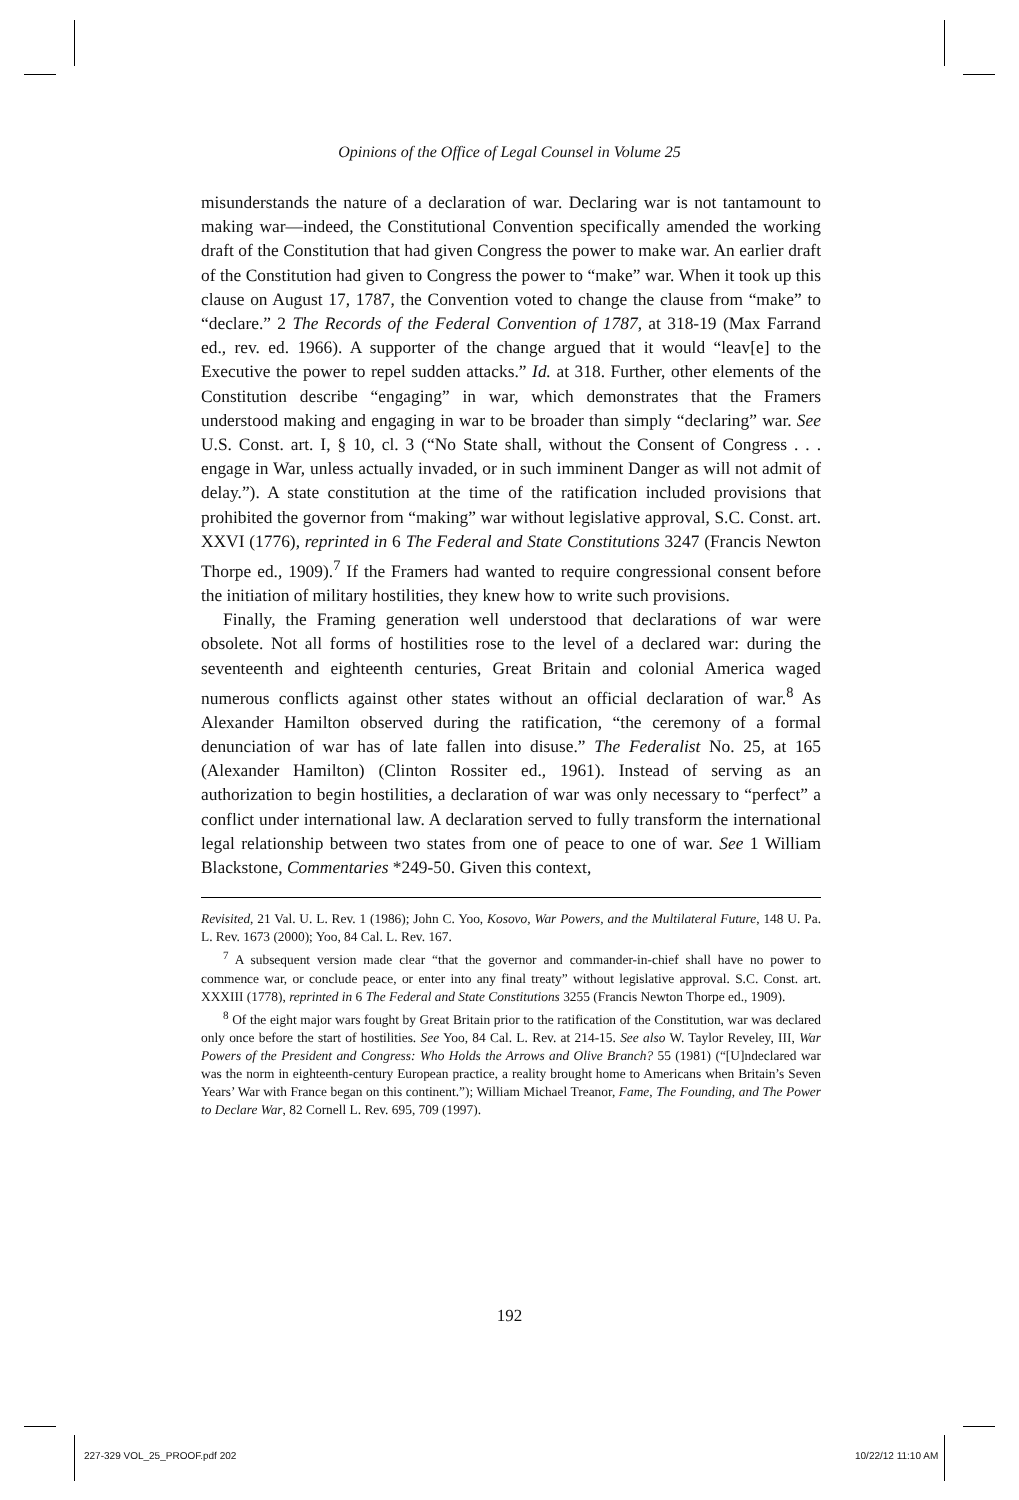Opinions of the Office of Legal Counsel in Volume 25
misunderstands the nature of a declaration of war. Declaring war is not tantamount to making war—indeed, the Constitutional Convention specifically amended the working draft of the Constitution that had given Congress the power to make war. An earlier draft of the Constitution had given to Congress the power to “make” war. When it took up this clause on August 17, 1787, the Convention voted to change the clause from “make” to “declare.” 2 The Records of the Federal Convention of 1787, at 318-19 (Max Farrand ed., rev. ed. 1966). A supporter of the change argued that it would “leav[e] to the Executive the power to repel sudden attacks.” Id. at 318. Further, other elements of the Constitution describe “engaging” in war, which demonstrates that the Framers understood making and engaging in war to be broader than simply “declaring” war. See U.S. Const. art. I, § 10, cl. 3 (“No State shall, without the Consent of Congress . . . engage in War, unless actually invaded, or in such imminent Danger as will not admit of delay.”). A state constitution at the time of the ratification included provisions that prohibited the governor from “making” war without legislative approval, S.C. Const. art. XXVI (1776), reprinted in 6 The Federal and State Constitutions 3247 (Francis Newton Thorpe ed., 1909).<sup>7</sup> If the Framers had wanted to require congressional consent before the initiation of military hostilities, they knew how to write such provisions.
Finally, the Framing generation well understood that declarations of war were obsolete. Not all forms of hostilities rose to the level of a declared war: during the seventeenth and eighteenth centuries, Great Britain and colonial America waged numerous conflicts against other states without an official declaration of war.<sup>8</sup> As Alexander Hamilton observed during the ratification, “the ceremony of a formal denunciation of war has of late fallen into disuse.” The Federalist No. 25, at 165 (Alexander Hamilton) (Clinton Rossiter ed., 1961). Instead of serving as an authorization to begin hostilities, a declaration of war was only necessary to “perfect” a conflict under international law. A declaration served to fully transform the international legal relationship between two states from one of peace to one of war. See 1 William Blackstone, Commentaries *249-50. Given this context,
Revisited, 21 Val. U. L. Rev. 1 (1986); John C. Yoo, Kosovo, War Powers, and the Multilateral Future, 148 U. Pa. L. Rev. 1673 (2000); Yoo, 84 Cal. L. Rev. 167.
<sup>7</sup> A subsequent version made clear “that the governor and commander-in-chief shall have no power to commence war, or conclude peace, or enter into any final treaty” without legislative approval. S.C. Const. art. XXXIII (1778), reprinted in 6 The Federal and State Constitutions 3255 (Francis Newton Thorpe ed., 1909).
<sup>8</sup> Of the eight major wars fought by Great Britain prior to the ratification of the Constitution, war was declared only once before the start of hostilities. See Yoo, 84 Cal. L. Rev. at 214-15. See also W. Taylor Reveley, III, War Powers of the President and Congress: Who Holds the Arrows and Olive Branch? 55 (1981) (“[U]ndeclared war was the norm in eighteenth-century European practice, a reality brought home to Americans when Britain’s Seven Years’ War with France began on this continent.”); William Michael Treanor, Fame, The Founding, and The Power to Declare War, 82 Cornell L. Rev. 695, 709 (1997).
192
227-329 VOL_25_PROOF.pdf 202 10/22/12 11:10 AM